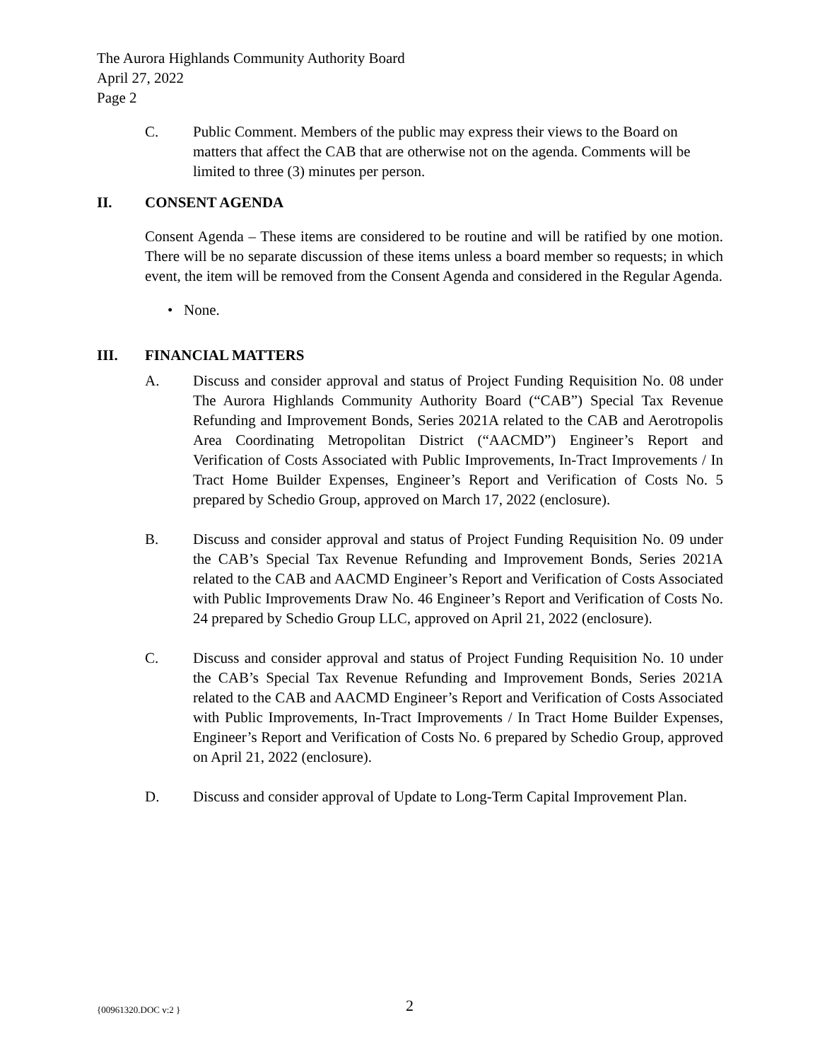The Aurora Highlands Community Authority Board
April 27, 2022
Page 2
C. Public Comment. Members of the public may express their views to the Board on matters that affect the CAB that are otherwise not on the agenda. Comments will be limited to three (3) minutes per person.
II. CONSENT AGENDA
Consent Agenda – These items are considered to be routine and will be ratified by one motion. There will be no separate discussion of these items unless a board member so requests; in which event, the item will be removed from the Consent Agenda and considered in the Regular Agenda.
• None.
III. FINANCIAL MATTERS
A. Discuss and consider approval and status of Project Funding Requisition No. 08 under The Aurora Highlands Community Authority Board (“CAB”) Special Tax Revenue Refunding and Improvement Bonds, Series 2021A related to the CAB and Aerotropolis Area Coordinating Metropolitan District (“AACMD”) Engineer’s Report and Verification of Costs Associated with Public Improvements, In-Tract Improvements / In Tract Home Builder Expenses, Engineer’s Report and Verification of Costs No. 5 prepared by Schedio Group, approved on March 17, 2022 (enclosure).
B. Discuss and consider approval and status of Project Funding Requisition No. 09 under the CAB’s Special Tax Revenue Refunding and Improvement Bonds, Series 2021A related to the CAB and AACMD Engineer’s Report and Verification of Costs Associated with Public Improvements Draw No. 46 Engineer’s Report and Verification of Costs No. 24 prepared by Schedio Group LLC, approved on April 21, 2022 (enclosure).
C. Discuss and consider approval and status of Project Funding Requisition No. 10 under the CAB’s Special Tax Revenue Refunding and Improvement Bonds, Series 2021A related to the CAB and AACMD Engineer’s Report and Verification of Costs Associated with Public Improvements, In-Tract Improvements / In Tract Home Builder Expenses, Engineer’s Report and Verification of Costs No. 6 prepared by Schedio Group, approved on April 21, 2022 (enclosure).
D. Discuss and consider approval of Update to Long-Term Capital Improvement Plan.
{00961320.DOC v:2 } 2